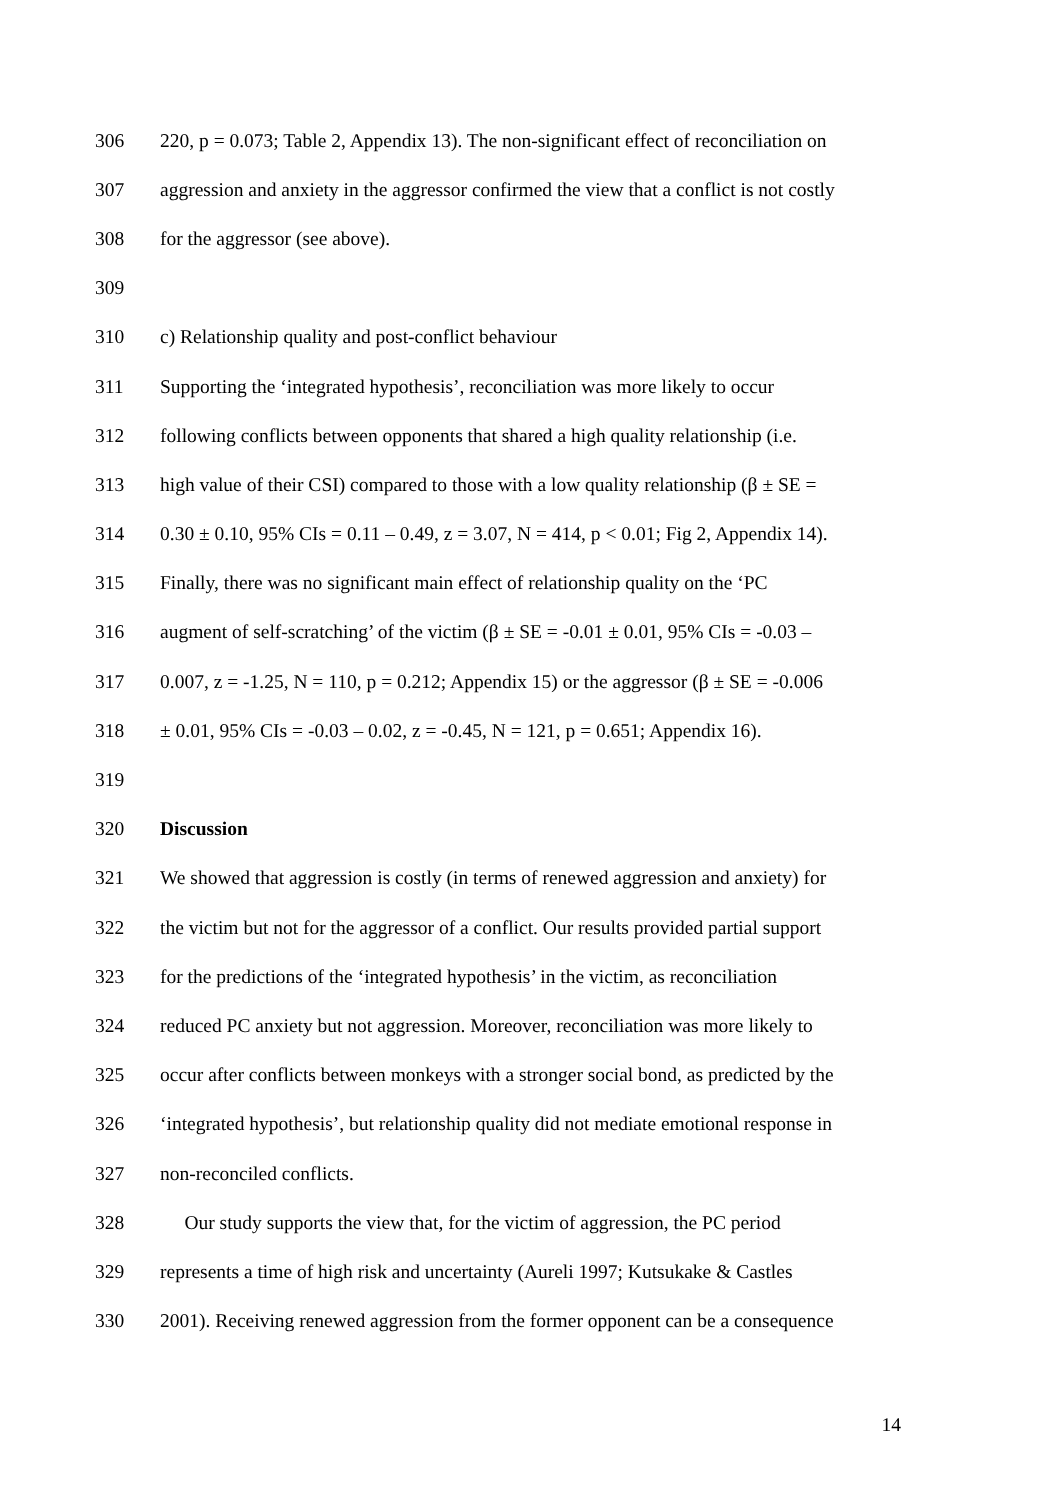306 220, p = 0.073; Table 2, Appendix 13). The non-significant effect of reconciliation on
307 aggression and anxiety in the aggressor confirmed the view that a conflict is not costly
308 for the aggressor (see above).
309
310 c) Relationship quality and post-conflict behaviour
311 Supporting the ‘integrated hypothesis’, reconciliation was more likely to occur
312 following conflicts between opponents that shared a high quality relationship (i.e.
313 high value of their CSI) compared to those with a low quality relationship (β ± SE =
314 0.30 ± 0.10, 95% CIs = 0.11 – 0.49, z = 3.07, N = 414, p < 0.01; Fig 2, Appendix 14).
315 Finally, there was no significant main effect of relationship quality on the ‘PC
316 augment of self-scratching’ of the victim (β ± SE = -0.01 ± 0.01, 95% CIs = -0.03 –
317 0.007, z = -1.25, N = 110, p = 0.212; Appendix 15) or the aggressor (β ± SE = -0.006
318 ± 0.01, 95% CIs = -0.03 – 0.02, z = -0.45, N = 121, p = 0.651; Appendix 16).
319
320 Discussion
321 We showed that aggression is costly (in terms of renewed aggression and anxiety) for
322 the victim but not for the aggressor of a conflict. Our results provided partial support
323 for the predictions of the ‘integrated hypothesis’ in the victim, as reconciliation
324 reduced PC anxiety but not aggression. Moreover, reconciliation was more likely to
325 occur after conflicts between monkeys with a stronger social bond, as predicted by the
326 ‘integrated hypothesis’, but relationship quality did not mediate emotional response in
327 non-reconciled conflicts.
328 Our study supports the view that, for the victim of aggression, the PC period
329 represents a time of high risk and uncertainty (Aureli 1997; Kutsukake & Castles
330 2001). Receiving renewed aggression from the former opponent can be a consequence
14